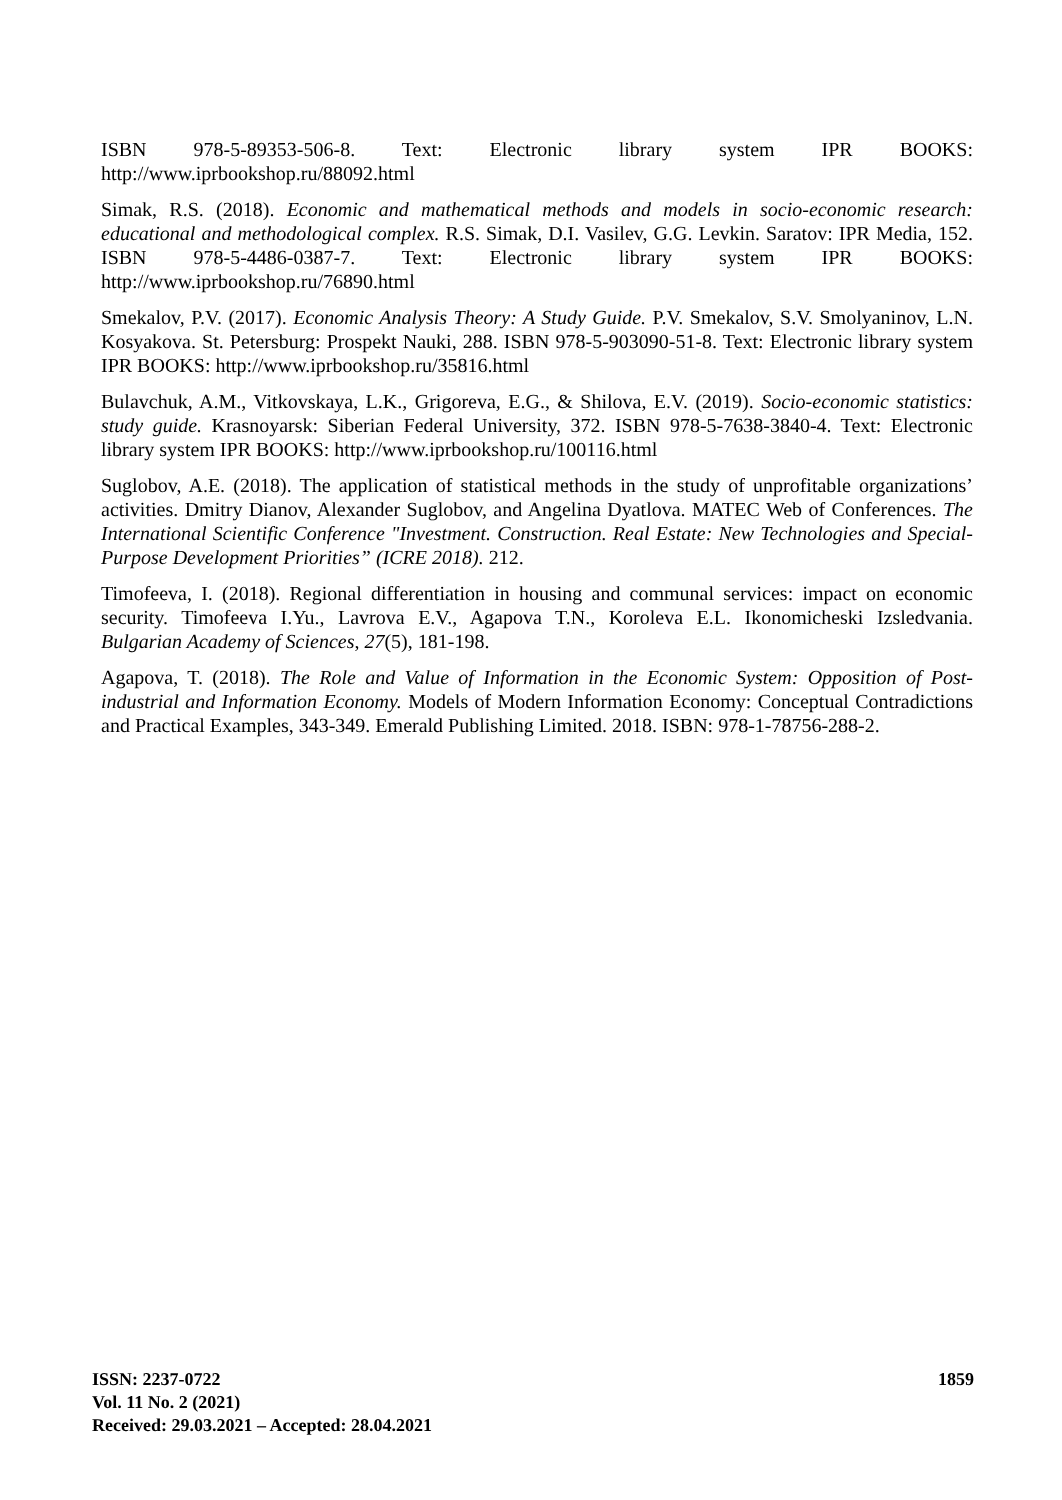ISBN 978-5-89353-506-8. Text: Electronic library system IPR BOOKS: http://www.iprbookshop.ru/88092.html
Simak, R.S. (2018). Economic and mathematical methods and models in socio-economic research: educational and methodological complex. R.S. Simak, D.I. Vasilev, G.G. Levkin. Saratov: IPR Media, 152. ISBN 978-5-4486-0387-7. Text: Electronic library system IPR BOOKS: http://www.iprbookshop.ru/76890.html
Smekalov, P.V. (2017). Economic Analysis Theory: A Study Guide. P.V. Smekalov, S.V. Smolyaninov, L.N. Kosyakova. St. Petersburg: Prospekt Nauki, 288. ISBN 978-5-903090-51-8. Text: Electronic library system IPR BOOKS: http://www.iprbookshop.ru/35816.html
Bulavchuk, A.M., Vitkovskaya, L.K., Grigoreva, E.G., & Shilova, E.V. (2019). Socio-economic statistics: study guide. Krasnoyarsk: Siberian Federal University, 372. ISBN 978-5-7638-3840-4. Text: Electronic library system IPR BOOKS: http://www.iprbookshop.ru/100116.html
Suglobov, A.E. (2018). The application of statistical methods in the study of unprofitable organizations’ activities. Dmitry Dianov, Alexander Suglobov, and Angelina Dyatlova. MATEC Web of Conferences. The International Scientific Conference "Investment. Construction. Real Estate: New Technologies and Special-Purpose Development Priorities” (ICRE 2018). 212.
Timofeeva, I. (2018). Regional differentiation in housing and communal services: impact on economic security. Timofeeva I.Yu., Lavrova E.V., Agapova T.N., Koroleva E.L. Ikonomicheski Izsledvania. Bulgarian Academy of Sciences, 27(5), 181-198.
Agapova, T. (2018). The Role and Value of Information in the Economic System: Opposition of Post-industrial and Information Economy. Models of Modern Information Economy: Conceptual Contradictions and Practical Examples, 343-349. Emerald Publishing Limited. 2018. ISBN: 978-1-78756-288-2.
1859 ISSN: 2237-0722
Vol. 11 No. 2 (2021)
Received: 29.03.2021 – Accepted: 28.04.2021